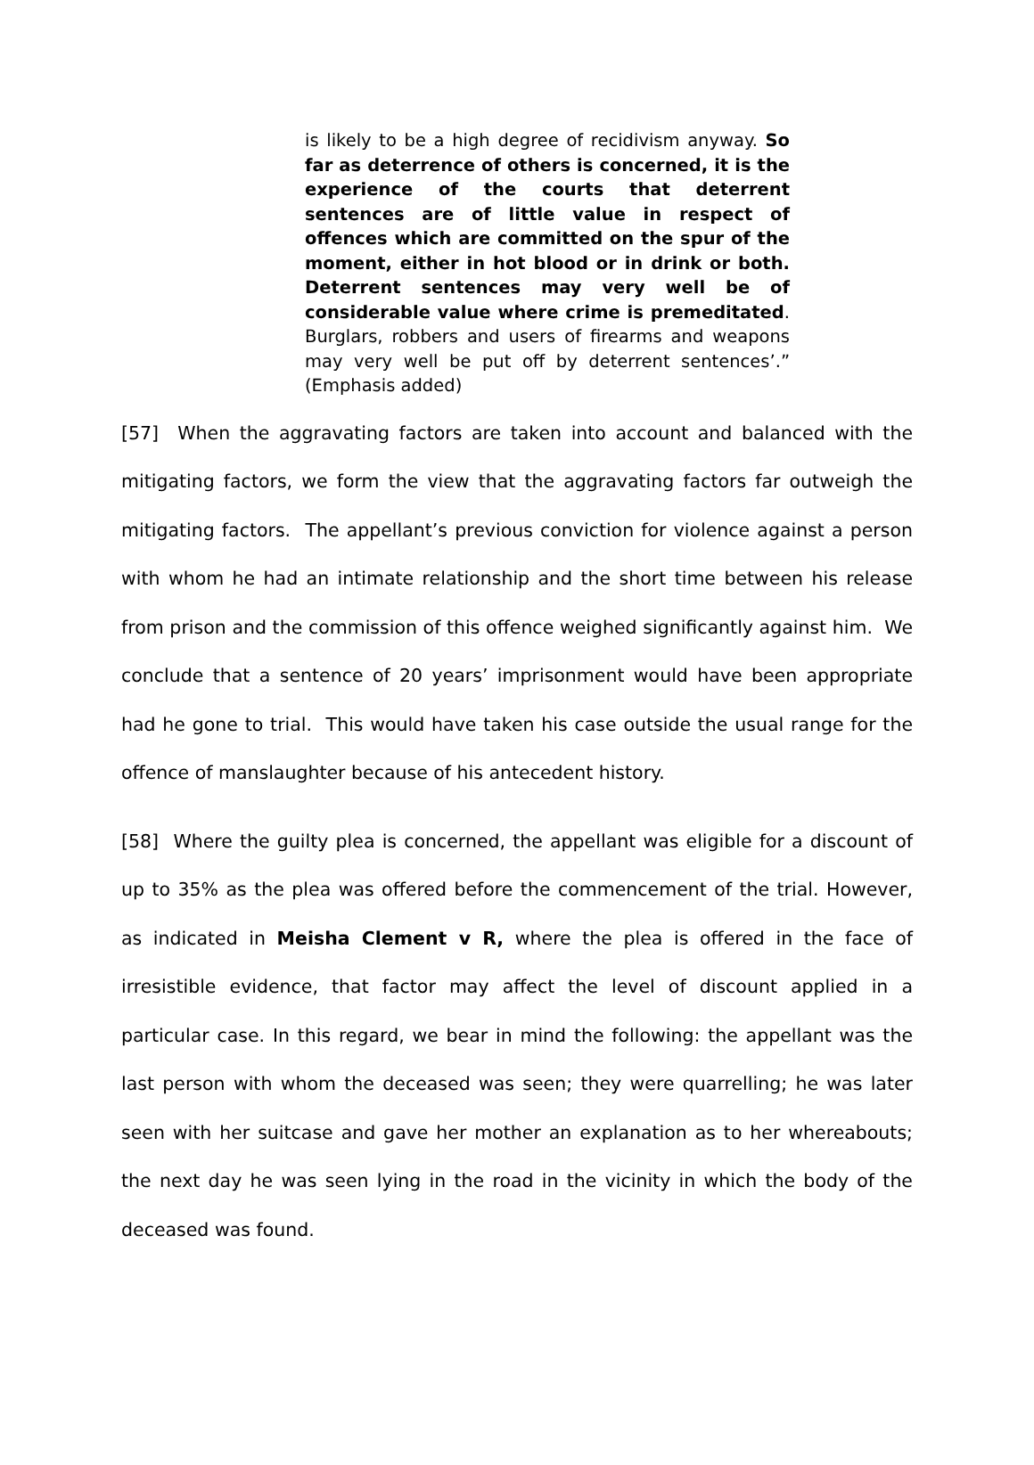is likely to be a high degree of recidivism anyway. So far as deterrence of others is concerned, it is the experience of the courts that deterrent sentences are of little value in respect of offences which are committed on the spur of the moment, either in hot blood or in drink or both. Deterrent sentences may very well be of considerable value where crime is premeditated. Burglars, robbers and users of firearms and weapons may very well be put off by deterrent sentences’.” (Emphasis added)
[57] When the aggravating factors are taken into account and balanced with the mitigating factors, we form the view that the aggravating factors far outweigh the mitigating factors. The appellant’s previous conviction for violence against a person with whom he had an intimate relationship and the short time between his release from prison and the commission of this offence weighed significantly against him. We conclude that a sentence of 20 years’ imprisonment would have been appropriate had he gone to trial. This would have taken his case outside the usual range for the offence of manslaughter because of his antecedent history.
[58] Where the guilty plea is concerned, the appellant was eligible for a discount of up to 35% as the plea was offered before the commencement of the trial. However, as indicated in Meisha Clement v R, where the plea is offered in the face of irresistible evidence, that factor may affect the level of discount applied in a particular case. In this regard, we bear in mind the following: the appellant was the last person with whom the deceased was seen; they were quarrelling; he was later seen with her suitcase and gave her mother an explanation as to her whereabouts; the next day he was seen lying in the road in the vicinity in which the body of the deceased was found.